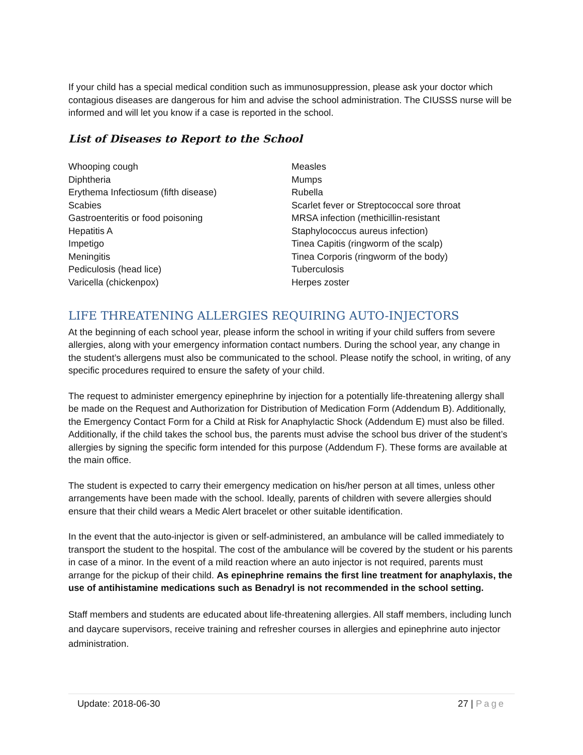If your child has a special medical condition such as immunosuppression, please ask your doctor which contagious diseases are dangerous for him and advise the school administration. The CIUSSS nurse will be informed and will let you know if a case is reported in the school.
List of Diseases to Report to the School
Whooping cough
Diphtheria
Erythema Infectiosum (fifth disease)
Scabies
Gastroenteritis or food poisoning
Hepatitis A
Impetigo
Meningitis
Pediculosis (head lice)
Varicella (chickenpox)
Measles
Mumps
Rubella
Scarlet fever or Streptococcal sore throat
MRSA infection (methicillin-resistant
Staphylococcus aureus infection)
Tinea Capitis (ringworm of the scalp)
Tinea Corporis (ringworm of the body)
Tuberculosis
Herpes zoster
LIFE THREATENING ALLERGIES REQUIRING AUTO-INJECTORS
At the beginning of each school year, please inform the school in writing if your child suffers from severe allergies, along with your emergency information contact numbers. During the school year, any change in the student’s allergens must also be communicated to the school. Please notify the school, in writing, of any specific procedures required to ensure the safety of your child.
The request to administer emergency epinephrine by injection for a potentially life-threatening allergy shall be made on the Request and Authorization for Distribution of Medication Form (Addendum B). Additionally, the Emergency Contact Form for a Child at Risk for Anaphylactic Shock (Addendum E) must also be filled. Additionally, if the child takes the school bus, the parents must advise the school bus driver of the student’s allergies by signing the specific form intended for this purpose (Addendum F). These forms are available at the main office.
The student is expected to carry their emergency medication on his/her person at all times, unless other arrangements have been made with the school. Ideally, parents of children with severe allergies should ensure that their child wears a Medic Alert bracelet or other suitable identification.
In the event that the auto-injector is given or self-administered, an ambulance will be called immediately to transport the student to the hospital. The cost of the ambulance will be covered by the student or his parents in case of a minor. In the event of a mild reaction where an auto injector is not required, parents must arrange for the pickup of their child. As epinephrine remains the first line treatment for anaphylaxis, the use of antihistamine medications such as Benadryl is not recommended in the school setting.
Staff members and students are educated about life-threatening allergies. All staff members, including lunch and daycare supervisors, receive training and refresher courses in allergies and epinephrine auto injector administration.
Update: 2018-06-30 27 | Page